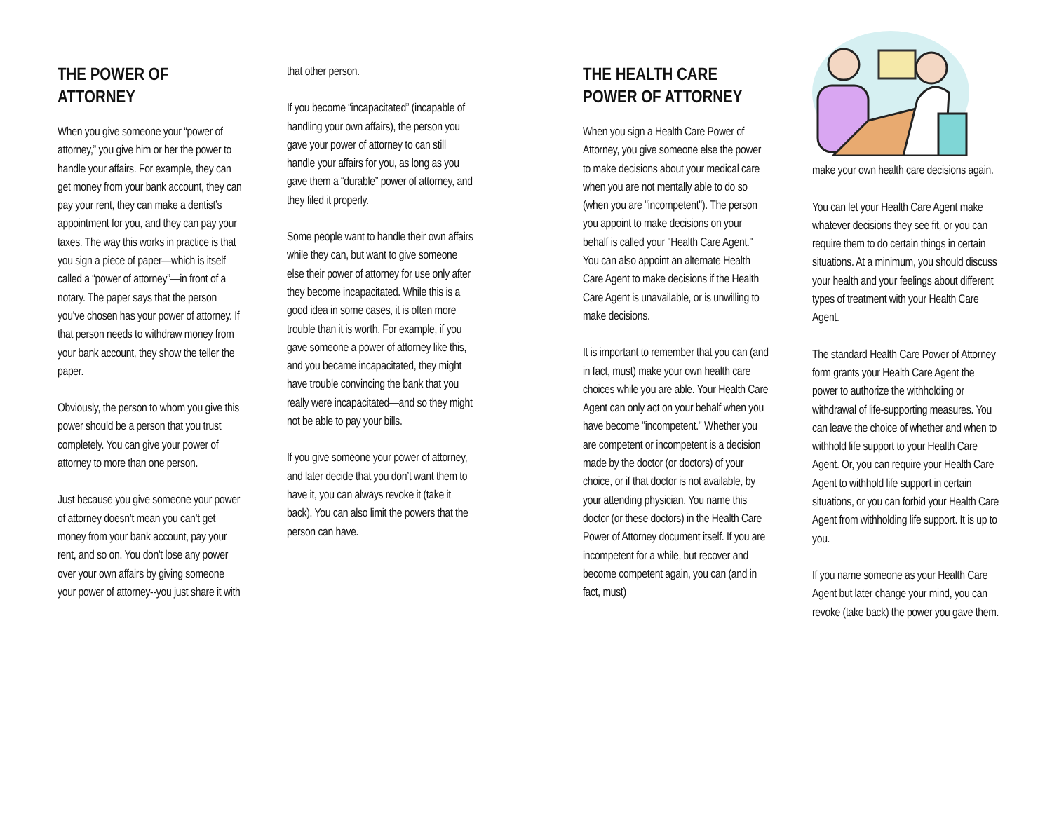THE POWER OF
ATTORNEY
When you give someone your “power of attorney,” you give him or her the power to handle your affairs. For example, they can get money from your bank account, they can pay your rent, they can make a dentist’s appointment for you, and they can pay your taxes. The way this works in practice is that you sign a piece of paper—which is itself called a “power of attorney”—in front of a notary. The paper says that the person you’ve chosen has your power of attorney. If that person needs to withdraw money from your bank account, they show the teller the paper.
Obviously, the person to whom you give this power should be a person that you trust completely. You can give your power of attorney to more than one person.
Just because you give someone your power of attorney doesn’t mean you can’t get money from your bank account, pay your rent, and so on. You don't lose any power over your own affairs by giving someone your power of attorney--you just share it with
that other person.
If you become “incapacitated” (incapable of handling your own affairs), the person you gave your power of attorney to can still handle your affairs for you, as long as you gave them a “durable” power of attorney, and they filed it properly.
Some people want to handle their own affairs while they can, but want to give someone else their power of attorney for use only after they become incapacitated. While this is a good idea in some cases, it is often more trouble than it is worth. For example, if you gave someone a power of attorney like this, and you became incapacitated, they might have trouble convincing the bank that you really were incapacitated—and so they might not be able to pay your bills.
If you give someone your power of attorney, and later decide that you don’t want them to have it, you can always revoke it (take it back). You can also limit the powers that the person can have.
THE HEALTH CARE
POWER OF ATTORNEY
When you sign a Health Care Power of Attorney, you give someone else the power to make decisions about your medical care when you are not mentally able to do so (when you are "incompetent"). The person you appoint to make decisions on your behalf is called your "Health Care Agent." You can also appoint an alternate Health Care Agent to make decisions if the Health Care Agent is unavailable, or is unwilling to make decisions.
It is important to remember that you can (and in fact, must) make your own health care choices while you are able. Your Health Care Agent can only act on your behalf when you have become "incompetent." Whether you are competent or incompetent is a decision made by the doctor (or doctors) of your choice, or if that doctor is not available, by your attending physician. You name this doctor (or these doctors) in the Health Care Power of Attorney document itself. If you are incompetent for a while, but recover and become competent again, you can (and in fact, must)
make your own health care decisions again.
You can let your Health Care Agent make whatever decisions they see fit, or you can require them to do certain things in certain situations. At a minimum, you should discuss your health and your feelings about different types of treatment with your Health Care Agent.
The standard Health Care Power of Attorney form grants your Health Care Agent the power to authorize the withholding or withdrawal of life-supporting measures. You can leave the choice of whether and when to withhold life support to your Health Care Agent. Or, you can require your Health Care Agent to withhold life support in certain situations, or you can forbid your Health Care Agent from withholding life support. It is up to you.
If you name someone as your Health Care Agent but later change your mind, you can revoke (take back) the power you gave them.